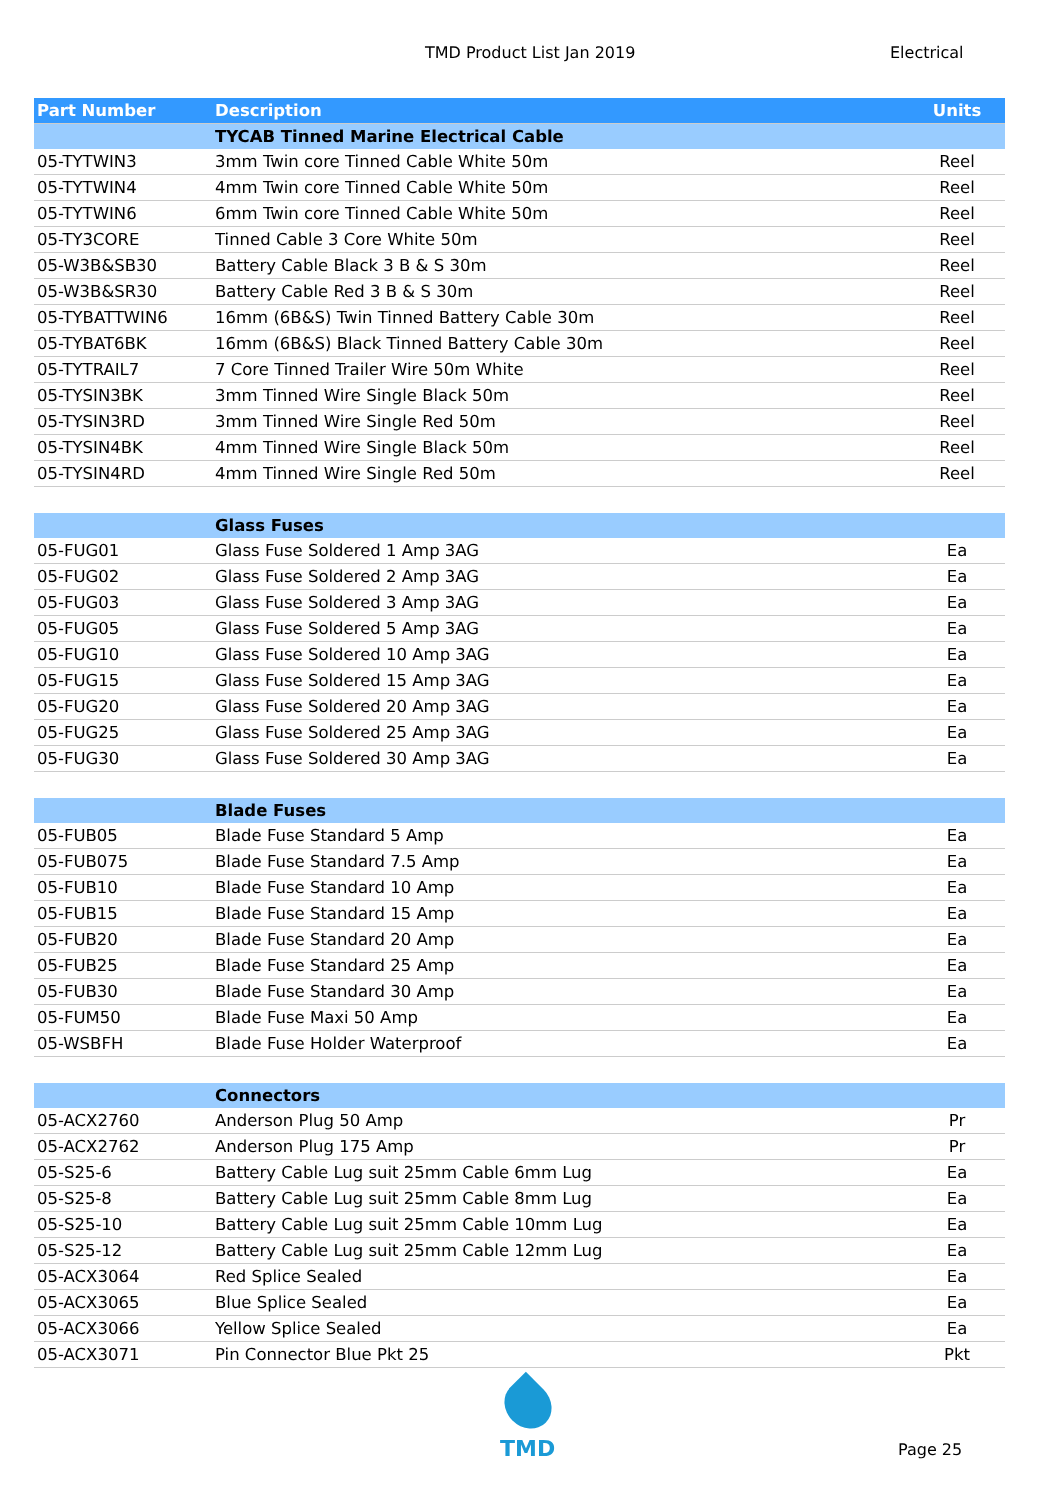TMD Product List Jan 2019 Electrical
| Part Number | Description | Units |
| --- | --- | --- |
| | TYCAB Tinned Marine Electrical Cable | |
| 05-TYTWIN3 | 3mm Twin core Tinned Cable White 50m | Reel |
| 05-TYTWIN4 | 4mm Twin core Tinned Cable White 50m | Reel |
| 05-TYTWIN6 | 6mm Twin core Tinned Cable White 50m | Reel |
| 05-TY3CORE | Tinned Cable 3 Core White 50m | Reel |
| 05-W3B&SB30 | Battery Cable Black 3 B & S 30m | Reel |
| 05-W3B&SR30 | Battery Cable Red 3 B & S 30m | Reel |
| 05-TYBATTWIN6 | 16mm (6B&S) Twin Tinned Battery Cable 30m | Reel |
| 05-TYBAT6BK | 16mm (6B&S) Black Tinned Battery Cable 30m | Reel |
| 05-TYTRAIL7 | 7 Core Tinned Trailer Wire 50m White | Reel |
| 05-TYSIN3BK | 3mm Tinned Wire Single Black 50m | Reel |
| 05-TYSIN3RD | 3mm Tinned Wire Single Red 50m | Reel |
| 05-TYSIN4BK | 4mm Tinned Wire Single Black 50m | Reel |
| 05-TYSIN4RD | 4mm Tinned Wire Single Red 50m | Reel |
| | Glass Fuses | |
| 05-FUG01 | Glass Fuse Soldered 1 Amp 3AG | Ea |
| 05-FUG02 | Glass Fuse Soldered 2 Amp 3AG | Ea |
| 05-FUG03 | Glass Fuse Soldered 3 Amp 3AG | Ea |
| 05-FUG05 | Glass Fuse Soldered 5 Amp 3AG | Ea |
| 05-FUG10 | Glass Fuse Soldered 10 Amp 3AG | Ea |
| 05-FUG15 | Glass Fuse Soldered 15 Amp 3AG | Ea |
| 05-FUG20 | Glass Fuse Soldered 20 Amp 3AG | Ea |
| 05-FUG25 | Glass Fuse Soldered 25 Amp 3AG | Ea |
| 05-FUG30 | Glass Fuse Soldered 30 Amp 3AG | Ea |
| | Blade Fuses | |
| 05-FUB05 | Blade Fuse Standard 5 Amp | Ea |
| 05-FUB075 | Blade Fuse Standard 7.5 Amp | Ea |
| 05-FUB10 | Blade Fuse Standard 10 Amp | Ea |
| 05-FUB15 | Blade Fuse Standard 15 Amp | Ea |
| 05-FUB20 | Blade Fuse Standard 20 Amp | Ea |
| 05-FUB25 | Blade Fuse Standard 25 Amp | Ea |
| 05-FUB30 | Blade Fuse Standard 30 Amp | Ea |
| 05-FUM50 | Blade Fuse Maxi 50 Amp | Ea |
| 05-WSBFH | Blade Fuse Holder Waterproof | Ea |
| | Connectors | |
| 05-ACX2760 | Anderson Plug 50 Amp | Pr |
| 05-ACX2762 | Anderson Plug 175 Amp | Pr |
| 05-S25-6 | Battery Cable Lug suit 25mm Cable 6mm Lug | Ea |
| 05-S25-8 | Battery Cable Lug suit 25mm Cable 8mm Lug | Ea |
| 05-S25-10 | Battery Cable Lug suit 25mm Cable 10mm Lug | Ea |
| 05-S25-12 | Battery Cable Lug suit 25mm Cable 12mm Lug | Ea |
| 05-ACX3064 | Red Splice Sealed | Ea |
| 05-ACX3065 | Blue Splice Sealed | Ea |
| 05-ACX3066 | Yellow Splice Sealed | Ea |
| 05-ACX3071 | Pin Connector Blue Pkt 25 | Pkt |
TMD
Page 25